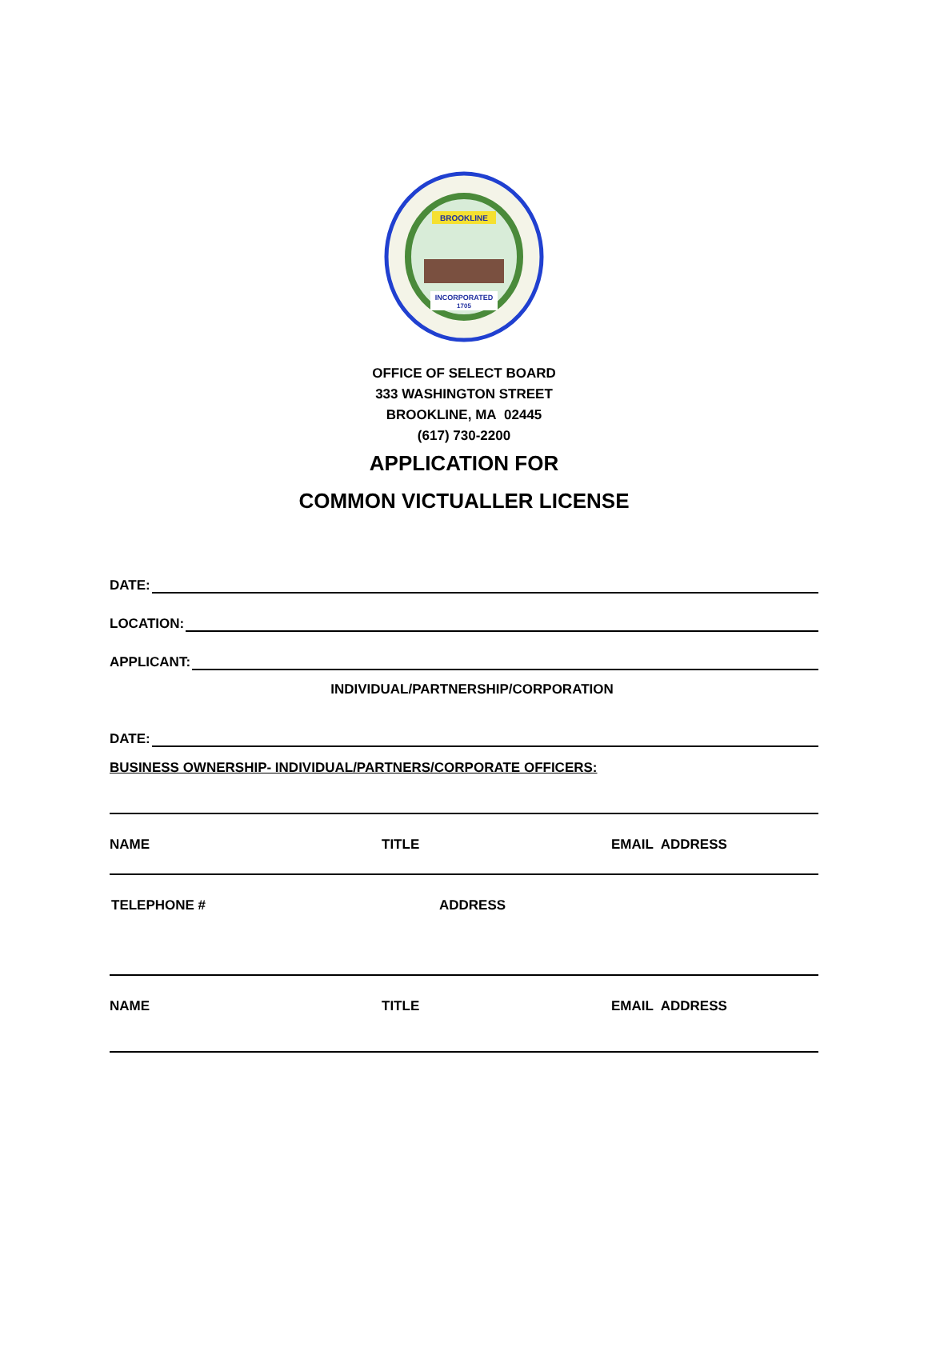BROOKLINE
INCORPORATED
1705
OFFICE OF SELECT BOARD
333 WASHINGTON STREET
BROOKLINE, MA 02445
(617) 730-2200
APPLICATION FOR
COMMON VICTUALLER LICENSE
DATE:
LOCATION:
APPLICANT:
INDIVIDUAL/PARTNERSHIP/CORPORATION
DATE:
BUSINESS OWNERSHIP- INDIVIDUAL/PARTNERS/CORPORATE OFFICERS:
NAME TITLE EMAIL ADDRESS
TELEPHONE # ADDRESS
NAME TITLE EMAIL ADDRESS